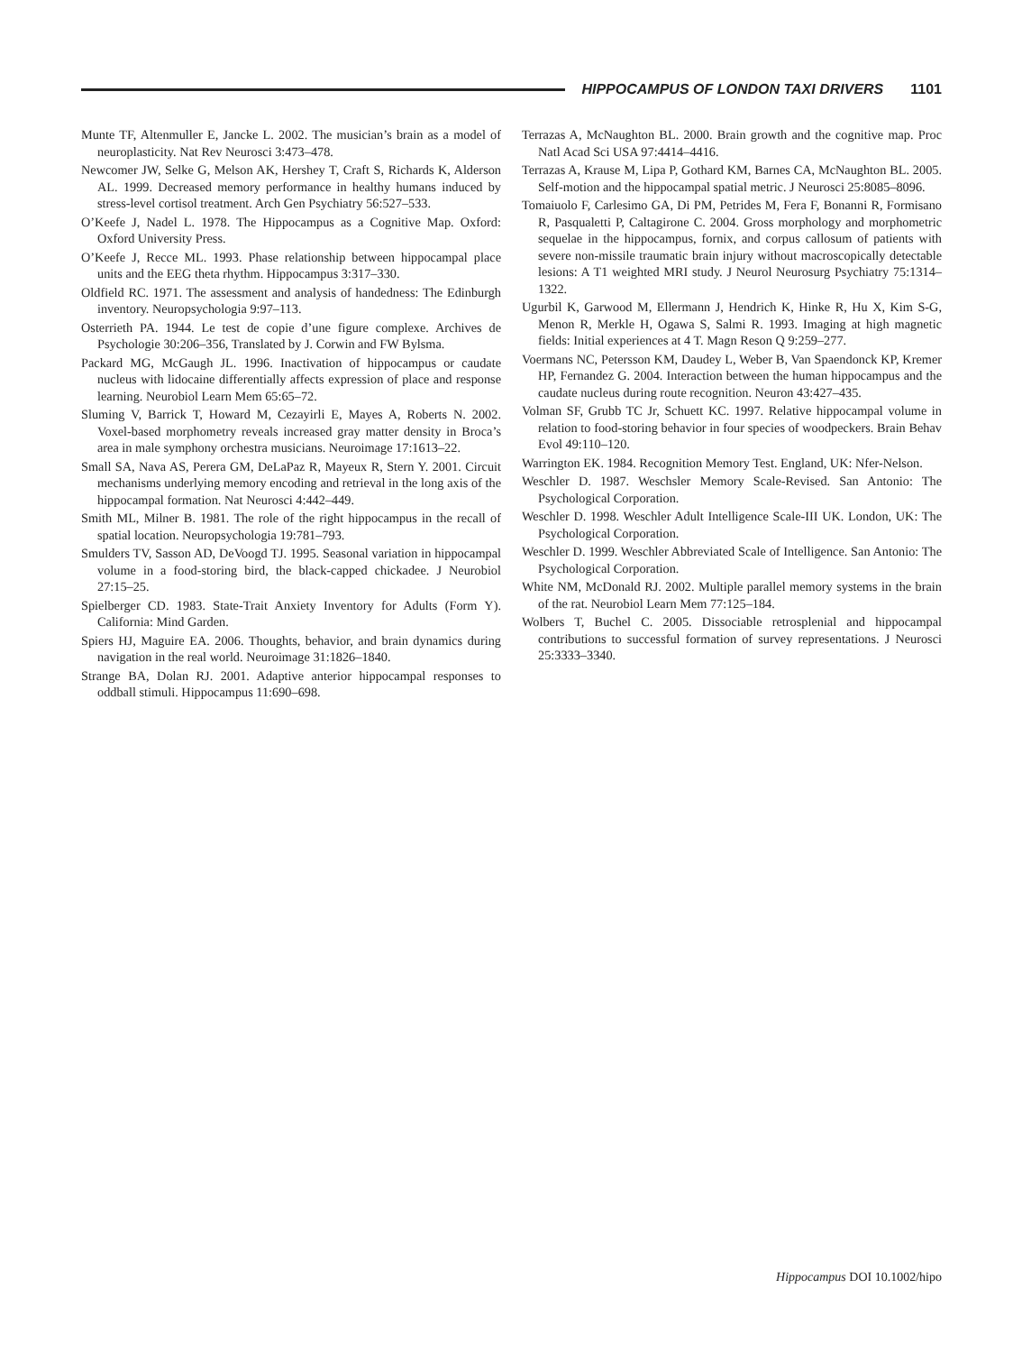HIPPOCAMPUS OF LONDON TAXI DRIVERS 1101
Munte TF, Altenmuller E, Jancke L. 2002. The musician’s brain as a model of neuroplasticity. Nat Rev Neurosci 3:473–478.
Newcomer JW, Selke G, Melson AK, Hershey T, Craft S, Richards K, Alderson AL. 1999. Decreased memory performance in healthy humans induced by stress-level cortisol treatment. Arch Gen Psychiatry 56:527–533.
O’Keefe J, Nadel L. 1978. The Hippocampus as a Cognitive Map. Oxford: Oxford University Press.
O’Keefe J, Recce ML. 1993. Phase relationship between hippocampal place units and the EEG theta rhythm. Hippocampus 3:317–330.
Oldfield RC. 1971. The assessment and analysis of handedness: The Edinburgh inventory. Neuropsychologia 9:97–113.
Osterrieth PA. 1944. Le test de copie d’une figure complexe. Archives de Psychologie 30:206–356, Translated by J. Corwin and FW Bylsma.
Packard MG, McGaugh JL. 1996. Inactivation of hippocampus or caudate nucleus with lidocaine differentially affects expression of place and response learning. Neurobiol Learn Mem 65:65–72.
Sluming V, Barrick T, Howard M, Cezayirli E, Mayes A, Roberts N. 2002. Voxel-based morphometry reveals increased gray matter density in Broca’s area in male symphony orchestra musicians. Neuroimage 17:1613–22.
Small SA, Nava AS, Perera GM, DeLaPaz R, Mayeux R, Stern Y. 2001. Circuit mechanisms underlying memory encoding and retrieval in the long axis of the hippocampal formation. Nat Neurosci 4:442–449.
Smith ML, Milner B. 1981. The role of the right hippocampus in the recall of spatial location. Neuropsychologia 19:781–793.
Smulders TV, Sasson AD, DeVoogd TJ. 1995. Seasonal variation in hippocampal volume in a food-storing bird, the black-capped chickadee. J Neurobiol 27:15–25.
Spielberger CD. 1983. State-Trait Anxiety Inventory for Adults (Form Y). California: Mind Garden.
Spiers HJ, Maguire EA. 2006. Thoughts, behavior, and brain dynamics during navigation in the real world. Neuroimage 31:1826–1840.
Strange BA, Dolan RJ. 2001. Adaptive anterior hippocampal responses to oddball stimuli. Hippocampus 11:690–698.
Terrazas A, McNaughton BL. 2000. Brain growth and the cognitive map. Proc Natl Acad Sci USA 97:4414–4416.
Terrazas A, Krause M, Lipa P, Gothard KM, Barnes CA, McNaughton BL. 2005. Self-motion and the hippocampal spatial metric. J Neurosci 25:8085–8096.
Tomaiuolo F, Carlesimo GA, Di PM, Petrides M, Fera F, Bonanni R, Formisano R, Pasqualetti P, Caltagirone C. 2004. Gross morphology and morphometric sequelae in the hippocampus, fornix, and corpus callosum of patients with severe non-missile traumatic brain injury without macroscopically detectable lesions: A T1 weighted MRI study. J Neurol Neurosurg Psychiatry 75:1314–1322.
Ugurbil K, Garwood M, Ellermann J, Hendrich K, Hinke R, Hu X, Kim S-G, Menon R, Merkle H, Ogawa S, Salmi R. 1993. Imaging at high magnetic fields: Initial experiences at 4 T. Magn Reson Q 9:259–277.
Voermans NC, Petersson KM, Daudey L, Weber B, Van Spaendonck KP, Kremer HP, Fernandez G. 2004. Interaction between the human hippocampus and the caudate nucleus during route recognition. Neuron 43:427–435.
Volman SF, Grubb TC Jr, Schuett KC. 1997. Relative hippocampal volume in relation to food-storing behavior in four species of woodpeckers. Brain Behav Evol 49:110–120.
Warrington EK. 1984. Recognition Memory Test. England, UK: Nfer-Nelson.
Weschler D. 1987. Weschsler Memory Scale-Revised. San Antonio: The Psychological Corporation.
Weschler D. 1998. Weschler Adult Intelligence Scale-III UK. London, UK: The Psychological Corporation.
Weschler D. 1999. Weschler Abbreviated Scale of Intelligence. San Antonio: The Psychological Corporation.
White NM, McDonald RJ. 2002. Multiple parallel memory systems in the brain of the rat. Neurobiol Learn Mem 77:125–184.
Wolbers T, Buchel C. 2005. Dissociable retrosplenial and hippocampal contributions to successful formation of survey representations. J Neurosci 25:3333–3340.
Hippocampus DOI 10.1002/hipo